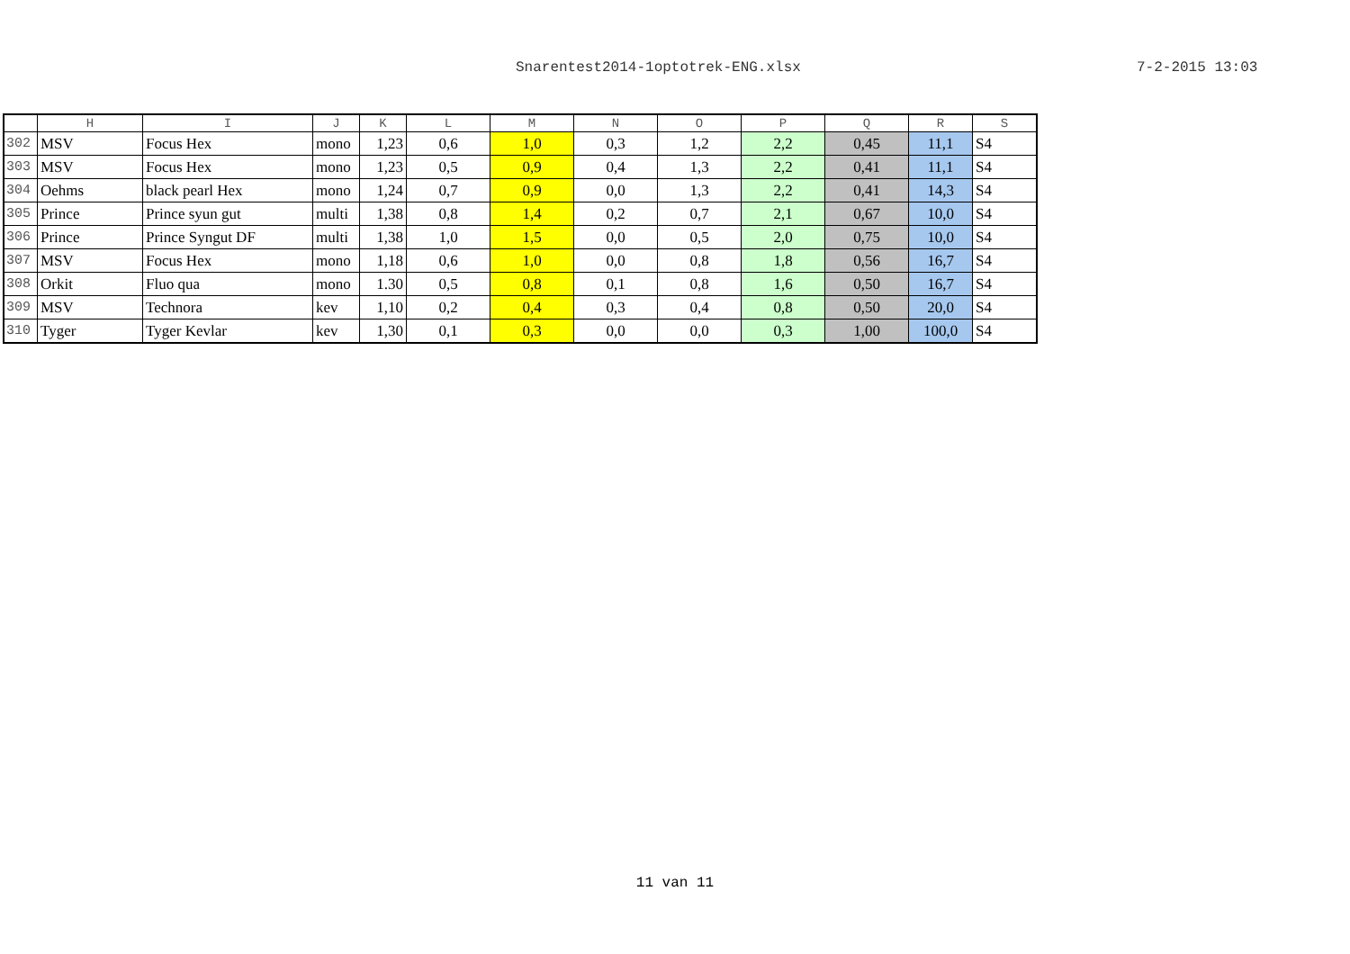Snarentest2014-1optotrek-ENG.xlsx 7-2-2015 13:03
| | H | I | J | K | L | M | N | O | P | Q | R | S |
| --- | --- | --- | --- | --- | --- | --- | --- | --- | --- | --- | --- | --- |
| 302 | MSV | Focus Hex | mono | 1,23 | 0,6 | 1,0 | 0,3 | 1,2 | 2,2 | 0,45 | 11,1 | S4 |
| 303 | MSV | Focus Hex | mono | 1,23 | 0,5 | 0,9 | 0,4 | 1,3 | 2,2 | 0,41 | 11,1 | S4 |
| 304 | Oehms | black pearl Hex | mono | 1,24 | 0,7 | 0,9 | 0,0 | 1,3 | 2,2 | 0,41 | 14,3 | S4 |
| 305 | Prince | Prince syun gut | multi | 1,38 | 0,8 | 1,4 | 0,2 | 0,7 | 2,1 | 0,67 | 10,0 | S4 |
| 306 | Prince | Prince Syngut DF | multi | 1,38 | 1,0 | 1,5 | 0,0 | 0,5 | 2,0 | 0,75 | 10,0 | S4 |
| 307 | MSV | Focus Hex | mono | 1,18 | 0,6 | 1,0 | 0,0 | 0,8 | 1,8 | 0,56 | 16,7 | S4 |
| 308 | Orkit | Fluo qua | mono | 1.30 | 0,5 | 0,8 | 0,1 | 0,8 | 1,6 | 0,50 | 16,7 | S4 |
| 309 | MSV | Technora | kev | 1,10 | 0,2 | 0,4 | 0,3 | 0,4 | 0,8 | 0,50 | 20,0 | S4 |
| 310 | Tyger | Tyger Kevlar | kev | 1,30 | 0,1 | 0,3 | 0,0 | 0,0 | 0,3 | 1,00 | 100,0 | S4 |
11 van 11